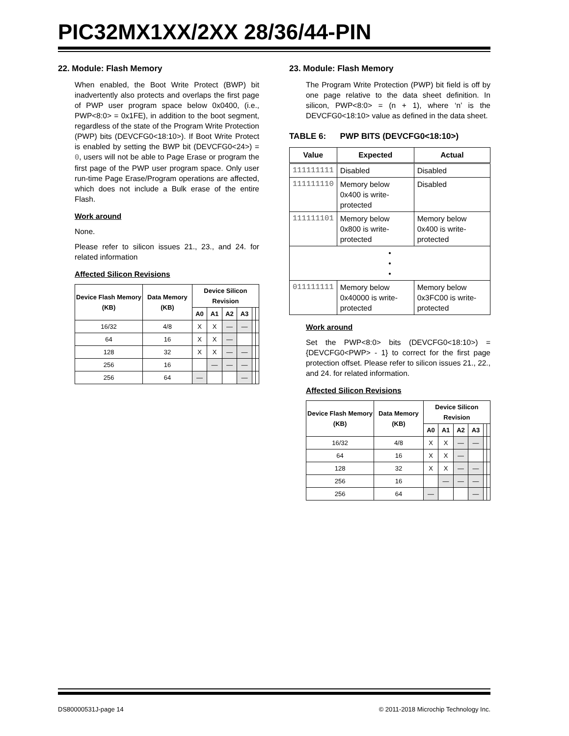PIC32MX1XX/2XX 28/36/44-PIN
22. Module: Flash Memory
When enabled, the Boot Write Protect (BWP) bit inadvertently also protects and overlaps the first page of PWP user program space below 0x0400, (i.e., PWP<8:0> = 0x1FE), in addition to the boot segment, regardless of the state of the Program Write Protection (PWP) bits (DEVCFG0<18:10>). If Boot Write Protect is enabled by setting the BWP bit (DEVCFG0<24>) = 0, users will not be able to Page Erase or program the first page of the PWP user program space. Only user run-time Page Erase/Program operations are affected, which does not include a Bulk erase of the entire Flash.
Work around
None.
Please refer to silicon issues 21., 23., and 24. for related information
Affected Silicon Revisions
| Device Flash Memory (KB) | Data Memory (KB) | Device Silicon Revision | | | | | |
| --- | --- | --- | --- | --- | --- | --- | --- |
| | | A0 | A1 | A2 | A3 | | |
| 16/32 | 4/8 | X | X | — | — | | |
| 64 | 16 | X | X | — | | | |
| 128 | 32 | X | X | — | — | | |
| 256 | 16 | | — | — | — | | |
| 256 | 64 | — | | | — | | |
23. Module: Flash Memory
The Program Write Protection (PWP) bit field is off by one page relative to the data sheet definition. In silicon, PWP<8:0> = (n + 1), where ‘n’ is the DEVCFG0<18:10> value as defined in the data sheet.
TABLE 6: PWP BITS (DEVCFG0<18:10>)
| Value | Expected | Actual |
| --- | --- | --- |
| 111111111 | Disabled | Disabled |
| 111111110 | Memory below 0x400 is write-protected | Disabled |
| 111111101 | Memory below 0x800 is write-protected | Memory below 0x400 is write-protected |
| • • • | | |
| 011111111 | Memory below 0x40000 is write-protected | Memory below 0x3FC00 is write-protected |
Work around
Set the PWP<8:0> bits (DEVCFG0<18:10>) = {DEVCFG0<PWP> - 1} to correct for the first page protection offset. Please refer to silicon issues 21., 22., and 24. for related information.
Affected Silicon Revisions
| Device Flash Memory (KB) | Data Memory (KB) | Device Silicon Revision | | | | | |
| --- | --- | --- | --- | --- | --- | --- | --- |
| | | A0 | A1 | A2 | A3 | | |
| 16/32 | 4/8 | X | X | — | — | | |
| 64 | 16 | X | X | — | | | |
| 128 | 32 | X | X | — | — | | |
| 256 | 16 | | — | — | — | | |
| 256 | 64 | — | | | — | | |
DS80000531J-page 14 © 2011-2018 Microchip Technology Inc.